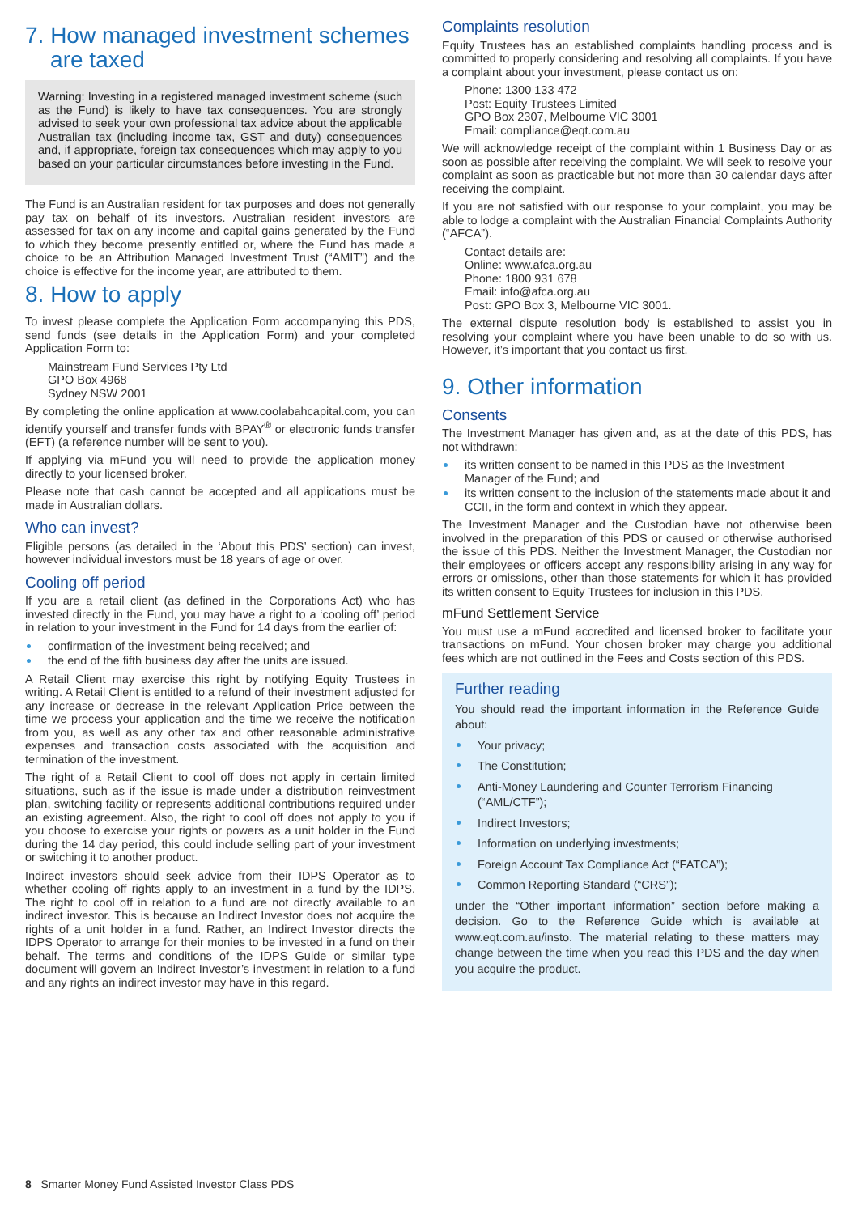7. How managed investment schemes
are taxed
Warning: Investing in a registered managed investment scheme (such as the Fund) is likely to have tax consequences. You are strongly advised to seek your own professional tax advice about the applicable Australian tax (including income tax, GST and duty) consequences and, if appropriate, foreign tax consequences which may apply to you based on your particular circumstances before investing in the Fund.
The Fund is an Australian resident for tax purposes and does not generally pay tax on behalf of its investors. Australian resident investors are assessed for tax on any income and capital gains generated by the Fund to which they become presently entitled or, where the Fund has made a choice to be an Attribution Managed Investment Trust (“AMIT”) and the choice is effective for the income year, are attributed to them.
8. How to apply
To invest please complete the Application Form accompanying this PDS, send funds (see details in the Application Form) and your completed Application Form to:
Mainstream Fund Services Pty Ltd
GPO Box 4968
Sydney NSW 2001
By completing the online application at www.coolabahcapital.com, you can identify yourself and transfer funds with BPAY<sup>®</sup> or electronic funds transfer (EFT) (a reference number will be sent to you).
If applying via mFund you will need to provide the application money directly to your licensed broker.
Please note that cash cannot be accepted and all applications must be made in Australian dollars.
Who can invest?
Eligible persons (as detailed in the ‘About this PDS’ section) can invest, however individual investors must be 18 years of age or over.
Cooling off period
If you are a retail client (as defined in the Corporations Act) who has invested directly in the Fund, you may have a right to a ‘cooling off’ period in relation to your investment in the Fund for 14 days from the earlier of:
confirmation of the investment being received; and
the end of the fifth business day after the units are issued.
A Retail Client may exercise this right by notifying Equity Trustees in writing. A Retail Client is entitled to a refund of their investment adjusted for any increase or decrease in the relevant Application Price between the time we process your application and the time we receive the notification from you, as well as any other tax and other reasonable administrative expenses and transaction costs associated with the acquisition and termination of the investment.
The right of a Retail Client to cool off does not apply in certain limited situations, such as if the issue is made under a distribution reinvestment plan, switching facility or represents additional contributions required under an existing agreement. Also, the right to cool off does not apply to you if you choose to exercise your rights or powers as a unit holder in the Fund during the 14 day period, this could include selling part of your investment or switching it to another product.
Indirect investors should seek advice from their IDPS Operator as to whether cooling off rights apply to an investment in a fund by the IDPS. The right to cool off in relation to a fund are not directly available to an indirect investor. This is because an Indirect Investor does not acquire the rights of a unit holder in a fund. Rather, an Indirect Investor directs the IDPS Operator to arrange for their monies to be invested in a fund on their behalf. The terms and conditions of the IDPS Guide or similar type document will govern an Indirect Investor’s investment in relation to a fund and any rights an indirect investor may have in this regard.
Complaints resolution
Equity Trustees has an established complaints handling process and is committed to properly considering and resolving all complaints. If you have a complaint about your investment, please contact us on:
Phone: 1300 133 472
Post: Equity Trustees Limited
GPO Box 2307, Melbourne VIC 3001
Email: compliance@eqt.com.au
We will acknowledge receipt of the complaint within 1 Business Day or as soon as possible after receiving the complaint. We will seek to resolve your complaint as soon as practicable but not more than 30 calendar days after receiving the complaint.
If you are not satisfied with our response to your complaint, you may be able to lodge a complaint with the Australian Financial Complaints Authority (“AFCA”).
Contact details are:
Online: www.afca.org.au
Phone: 1800 931 678
Email: info@afca.org.au
Post: GPO Box 3, Melbourne VIC 3001.
The external dispute resolution body is established to assist you in resolving your complaint where you have been unable to do so with us. However, it’s important that you contact us first.
9. Other information
Consents
The Investment Manager has given and, as at the date of this PDS, has not withdrawn:
its written consent to be named in this PDS as the Investment Manager of the Fund; and
its written consent to the inclusion of the statements made about it and CCII, in the form and context in which they appear.
The Investment Manager and the Custodian have not otherwise been involved in the preparation of this PDS or caused or otherwise authorised the issue of this PDS. Neither the Investment Manager, the Custodian nor their employees or officers accept any responsibility arising in any way for errors or omissions, other than those statements for which it has provided its written consent to Equity Trustees for inclusion in this PDS.
mFund Settlement Service
You must use a mFund accredited and licensed broker to facilitate your transactions on mFund. Your chosen broker may charge you additional fees which are not outlined in the Fees and Costs section of this PDS.
Further reading
You should read the important information in the Reference Guide about:
Your privacy;
The Constitution;
Anti-Money Laundering and Counter Terrorism Financing (“AML/CTF”);
Indirect Investors;
Information on underlying investments;
Foreign Account Tax Compliance Act (“FATCA”);
Common Reporting Standard (“CRS”);
under the “Other important information” section before making a decision. Go to the Reference Guide which is available at www.eqt.com.au/insto. The material relating to these matters may change between the time when you read this PDS and the day when you acquire the product.
8 Smarter Money Fund Assisted Investor Class PDS